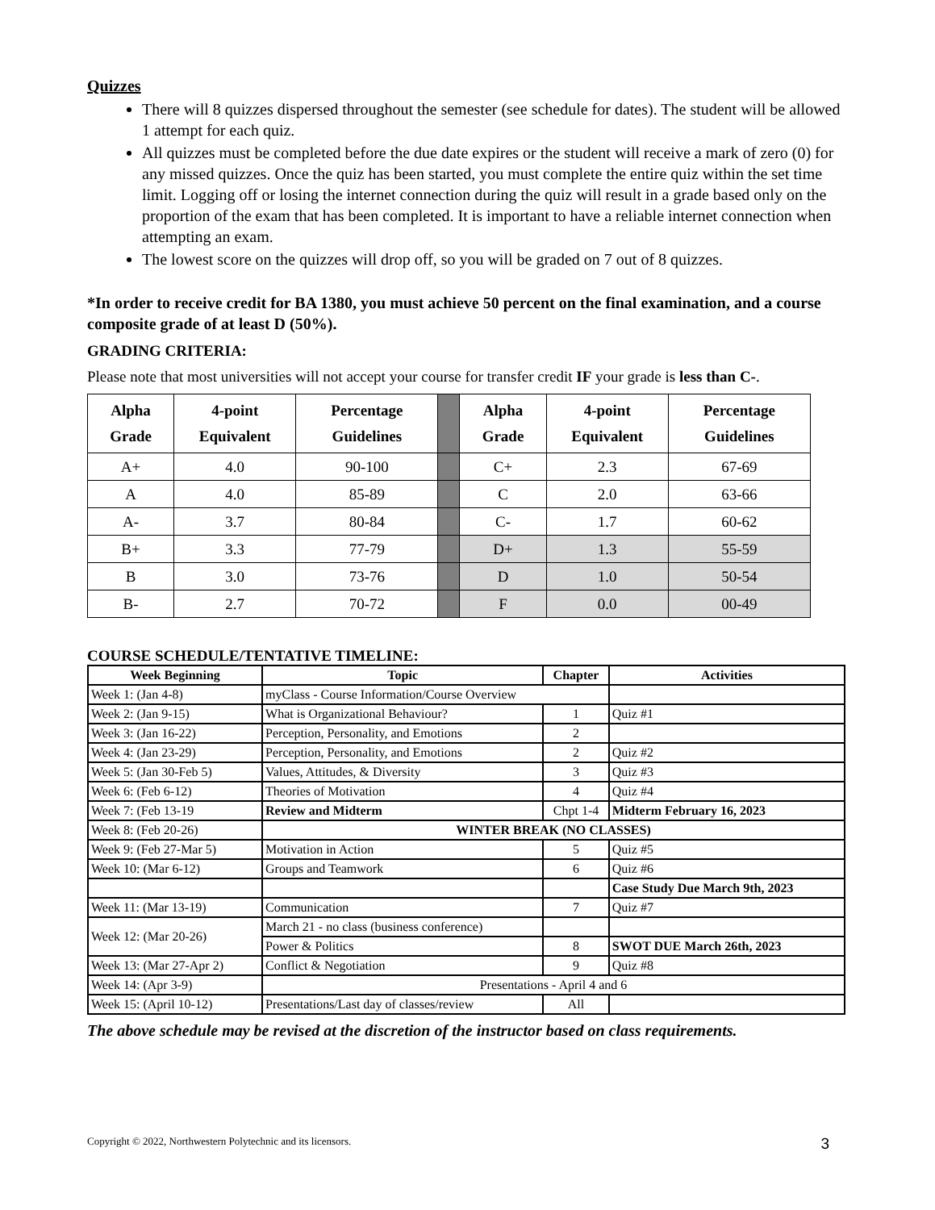Quizzes
There will 8 quizzes dispersed throughout the semester (see schedule for dates). The student will be allowed 1 attempt for each quiz.
All quizzes must be completed before the due date expires or the student will receive a mark of zero (0) for any missed quizzes. Once the quiz has been started, you must complete the entire quiz within the set time limit. Logging off or losing the internet connection during the quiz will result in a grade based only on the proportion of the exam that has been completed. It is important to have a reliable internet connection when attempting an exam.
The lowest score on the quizzes will drop off, so you will be graded on 7 out of 8 quizzes.
*In order to receive credit for BA 1380, you must achieve 50 percent on the final examination, and a course composite grade of at least D (50%).
GRADING CRITERIA:
Please note that most universities will not accept your course for transfer credit IF your grade is less than C-.
| Alpha Grade | 4-point Equivalent | Percentage Guidelines | | Alpha Grade | 4-point Equivalent | Percentage Guidelines |
| A+ | 4.0 | 90-100 | | C+ | 2.3 | 67-69 |
| A | 4.0 | 85-89 | | C | 2.0 | 63-66 |
| A- | 3.7 | 80-84 | | C- | 1.7 | 60-62 |
| B+ | 3.3 | 77-79 | | D+ | 1.3 | 55-59 |
| B | 3.0 | 73-76 | | D | 1.0 | 50-54 |
| B- | 2.7 | 70-72 | | F | 0.0 | 00-49 |
COURSE SCHEDULE/TENTATIVE TIMELINE:
| Week Beginning | Topic | Chapter | Activities |
| --- | --- | --- | --- |
| Week 1: (Jan 4-8) | myClass - Course Information/Course Overview | | |
| Week 2: (Jan 9-15) | What is Organizational Behaviour? | 1 | Quiz #1 |
| Week 3: (Jan 16-22) | Perception, Personality, and Emotions | 2 | |
| Week 4: (Jan 23-29) | Perception, Personality, and Emotions | 2 | Quiz #2 |
| Week 5: (Jan 30-Feb 5) | Values, Attitudes, & Diversity | 3 | Quiz #3 |
| Week 6: (Feb 6-12) | Theories of Motivation | 4 | Quiz #4 |
| Week 7: (Feb 13-19 | Review and Midterm | Chpt 1-4 | Midterm February 16, 2023 |
| Week 8: (Feb 20-26) | WINTER BREAK (NO CLASSES) | | |
| Week 9: (Feb 27-Mar 5) | Motivation in Action | 5 | Quiz #5 |
| Week 10: (Mar 6-12) | Groups and Teamwork | 6 | Quiz #6 |
| | | | Case Study Due March 9th, 2023 |
| Week 11: (Mar 13-19) | Communication | 7 | Quiz #7 |
| Week 12: (Mar 20-26) | March 21 - no class (business conference) | | |
| | Power & Politics | 8 | SWOT DUE March 26th, 2023 |
| Week 13: (Mar 27-Apr 2) | Conflict & Negotiation | 9 | Quiz #8 |
| Week 14: (Apr 3-9) | Presentations - April 4 and 6 | | |
| Week 15: (April 10-12) | Presentations/Last day of classes/review | All | |
The above schedule may be revised at the discretion of the instructor based on class requirements.
Copyright © 2022, Northwestern Polytechnic and its licensors. 3